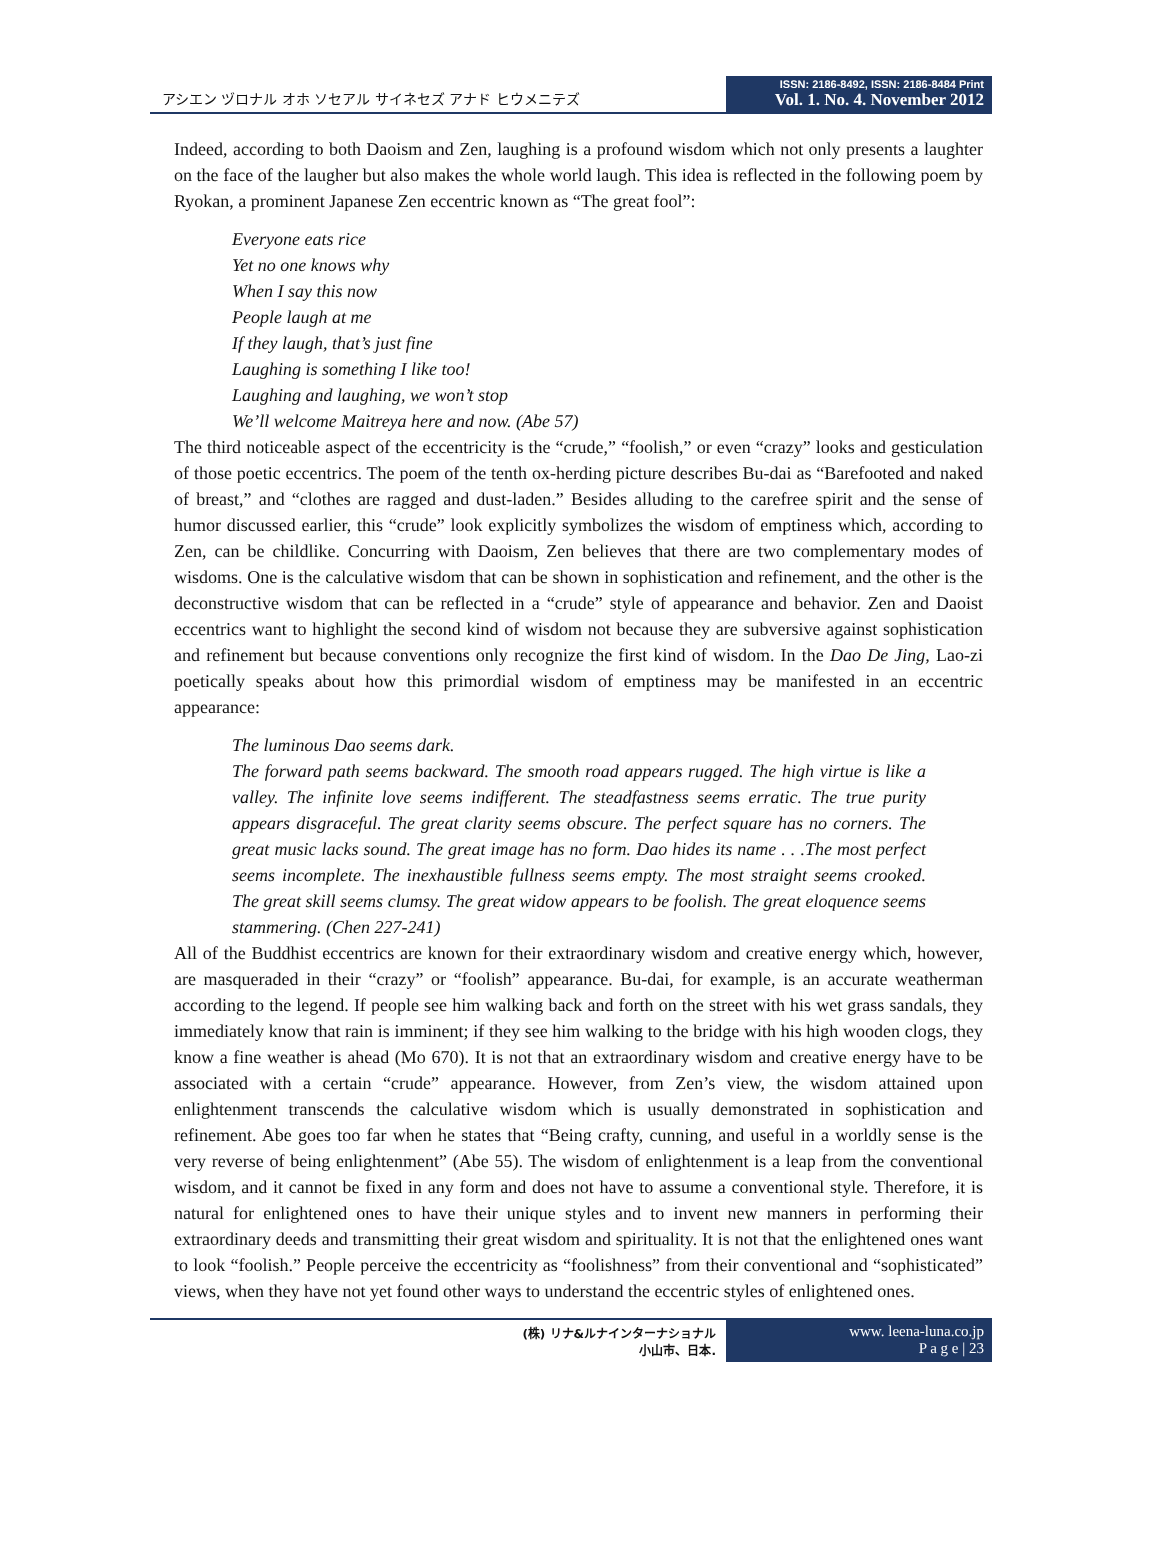アシエン ヅロナル オホ ソセアル サイネセズ アナド ヒウメニテズ
ISSN: 2186-8492, ISSN: 2186-8484 Print
Vol. 1. No. 4. November 2012
Indeed, according to both Daoism and Zen, laughing is a profound wisdom which not only presents a laughter on the face of the laugher but also makes the whole world laugh. This idea is reflected in the following poem by Ryokan, a prominent Japanese Zen eccentric known as “The great fool”:
Everyone eats rice
Yet no one knows why
When I say this now
People laugh at me
If they laugh, that’s just fine
Laughing is something I like too!
Laughing and laughing, we won’t stop
We’ll welcome Maitreya here and now. (Abe 57)
The third noticeable aspect of the eccentricity is the “crude,” “foolish,” or even “crazy” looks and gesticulation of those poetic eccentrics. The poem of the tenth ox-herding picture describes Bu-dai as “Barefooted and naked of breast,” and “clothes are ragged and dust-laden.” Besides alluding to the carefree spirit and the sense of humor discussed earlier, this “crude” look explicitly symbolizes the wisdom of emptiness which, according to Zen, can be childlike. Concurring with Daoism, Zen believes that there are two complementary modes of wisdoms. One is the calculative wisdom that can be shown in sophistication and refinement, and the other is the deconstructive wisdom that can be reflected in a “crude” style of appearance and behavior. Zen and Daoist eccentrics want to highlight the second kind of wisdom not because they are subversive against sophistication and refinement but because conventions only recognize the first kind of wisdom. In the Dao De Jing, Lao-zi poetically speaks about how this primordial wisdom of emptiness may be manifested in an eccentric appearance:
The luminous Dao seems dark.
The forward path seems backward. The smooth road appears rugged. The high virtue is like a valley. The infinite love seems indifferent. The steadfastness seems erratic. The true purity appears disgraceful. The great clarity seems obscure. The perfect square has no corners. The great music lacks sound. The great image has no form. Dao hides its name . . .The most perfect seems incomplete. The inexhaustible fullness seems empty. The most straight seems crooked. The great skill seems clumsy. The great widow appears to be foolish. The great eloquence seems stammering. (Chen 227-241)
All of the Buddhist eccentrics are known for their extraordinary wisdom and creative energy which, however, are masqueraded in their “crazy” or “foolish” appearance. Bu-dai, for example, is an accurate weatherman according to the legend. If people see him walking back and forth on the street with his wet grass sandals, they immediately know that rain is imminent; if they see him walking to the bridge with his high wooden clogs, they know a fine weather is ahead (Mo 670). It is not that an extraordinary wisdom and creative energy have to be associated with a certain “crude” appearance. However, from Zen’s view, the wisdom attained upon enlightenment transcends the calculative wisdom which is usually demonstrated in sophistication and refinement. Abe goes too far when he states that “Being crafty, cunning, and useful in a worldly sense is the very reverse of being enlightenment” (Abe 55). The wisdom of enlightenment is a leap from the conventional wisdom, and it cannot be fixed in any form and does not have to assume a conventional style. Therefore, it is natural for enlightened ones to have their unique styles and to invent new manners in performing their extraordinary deeds and transmitting their great wisdom and spirituality. It is not that the enlightened ones want to look “foolish.” People perceive the eccentricity as “foolishness” from their conventional and “sophisticated” views, when they have not yet found other ways to understand the eccentric styles of enlightened ones.
(株) リナ&ルナインターナショナル
小山市、日本.
www. leena-luna.co.jp
P a g e | 23